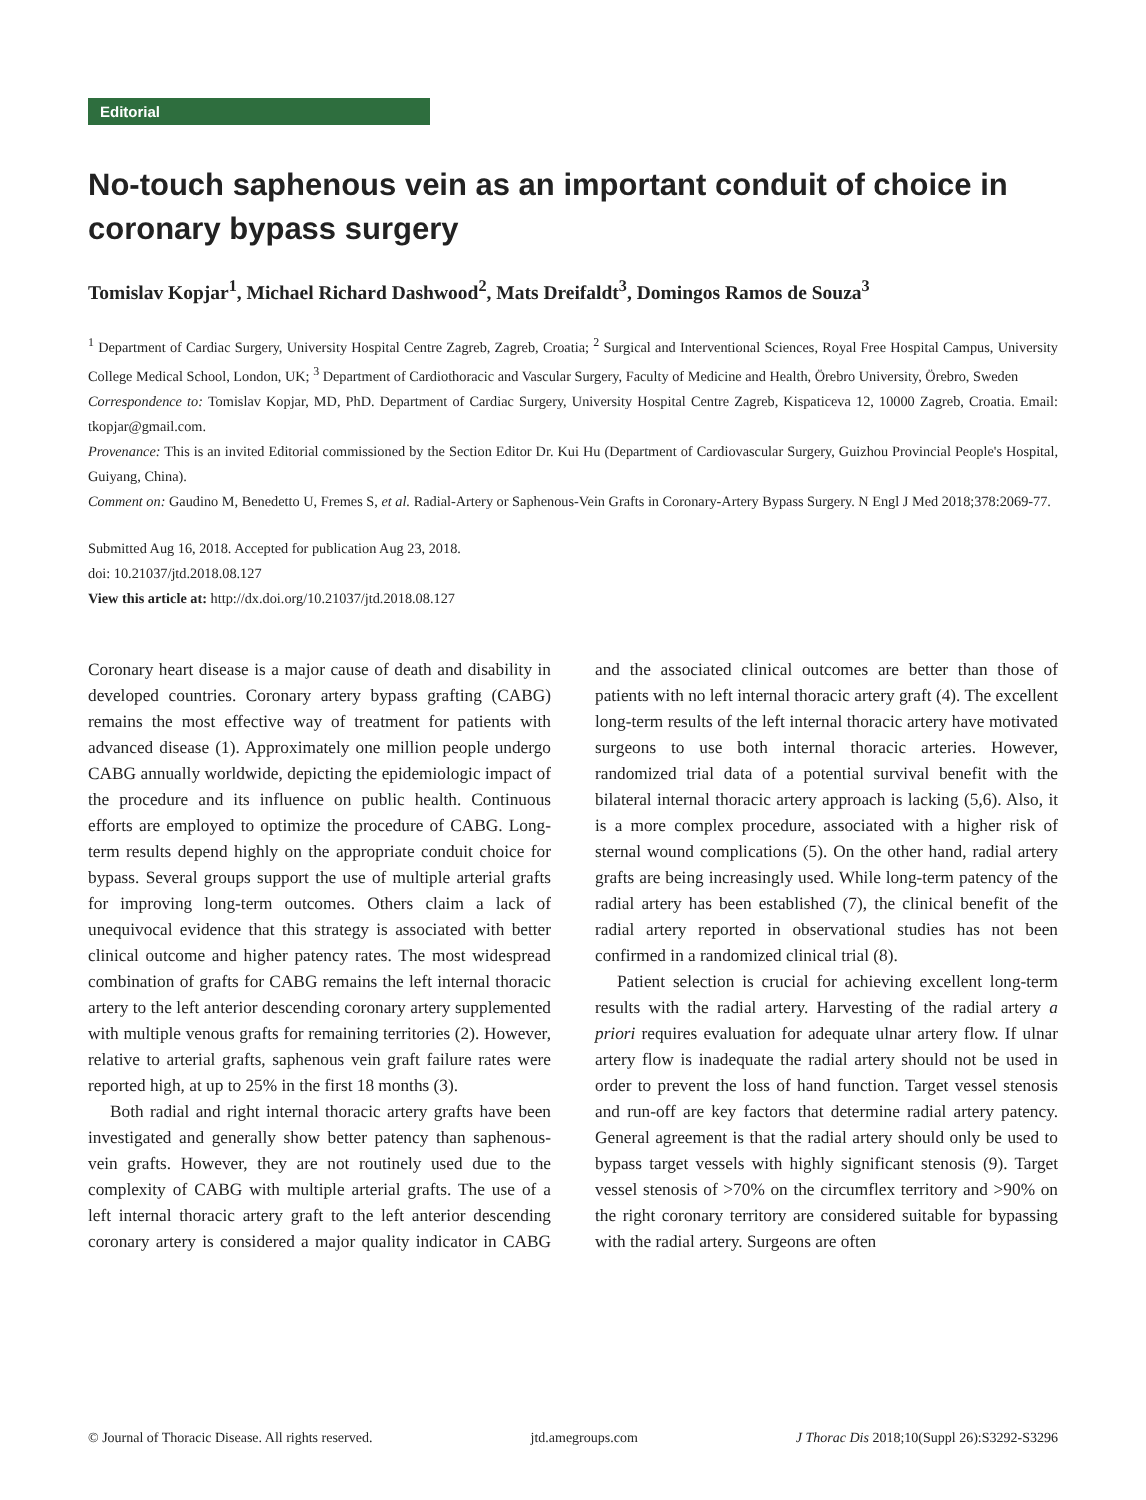Editorial
No-touch saphenous vein as an important conduit of choice in coronary bypass surgery
Tomislav Kopjar<sup>1</sup>, Michael Richard Dashwood<sup>2</sup>, Mats Dreifaldt<sup>3</sup>, Domingos Ramos de Souza<sup>3</sup>
<sup>1</sup> Department of Cardiac Surgery, University Hospital Centre Zagreb, Zagreb, Croatia; <sup>2</sup> Surgical and Interventional Sciences, Royal Free Hospital Campus, University College Medical School, London, UK; <sup>3</sup> Department of Cardiothoracic and Vascular Surgery, Faculty of Medicine and Health, Örebro University, Örebro, Sweden
Correspondence to: Tomislav Kopjar, MD, PhD. Department of Cardiac Surgery, University Hospital Centre Zagreb, Kispaticeva 12, 10000 Zagreb, Croatia. Email: tkopjar@gmail.com.
Provenance: This is an invited Editorial commissioned by the Section Editor Dr. Kui Hu (Department of Cardiovascular Surgery, Guizhou Provincial People's Hospital, Guiyang, China).
Comment on: Gaudino M, Benedetto U, Fremes S, et al. Radial-Artery or Saphenous-Vein Grafts in Coronary-Artery Bypass Surgery. N Engl J Med 2018;378:2069-77.
Submitted Aug 16, 2018. Accepted for publication Aug 23, 2018.
doi: 10.21037/jtd.2018.08.127
View this article at: http://dx.doi.org/10.21037/jtd.2018.08.127
Coronary heart disease is a major cause of death and disability in developed countries. Coronary artery bypass grafting (CABG) remains the most effective way of treatment for patients with advanced disease (1). Approximately one million people undergo CABG annually worldwide, depicting the epidemiologic impact of the procedure and its influence on public health. Continuous efforts are employed to optimize the procedure of CABG. Long-term results depend highly on the appropriate conduit choice for bypass. Several groups support the use of multiple arterial grafts for improving long-term outcomes. Others claim a lack of unequivocal evidence that this strategy is associated with better clinical outcome and higher patency rates. The most widespread combination of grafts for CABG remains the left internal thoracic artery to the left anterior descending coronary artery supplemented with multiple venous grafts for remaining territories (2). However, relative to arterial grafts, saphenous vein graft failure rates were reported high, at up to 25% in the first 18 months (3).
Both radial and right internal thoracic artery grafts have been investigated and generally show better patency than saphenous-vein grafts. However, they are not routinely used due to the complexity of CABG with multiple arterial grafts. The use of a left internal thoracic artery graft to the left anterior descending coronary artery is considered a major quality indicator in CABG and the associated clinical outcomes are better than those of patients with no left internal thoracic artery graft (4). The excellent long-term results of the left internal thoracic artery have motivated surgeons to use both internal thoracic arteries. However, randomized trial data of a potential survival benefit with the bilateral internal thoracic artery approach is lacking (5,6). Also, it is a more complex procedure, associated with a higher risk of sternal wound complications (5). On the other hand, radial artery grafts are being increasingly used. While long-term patency of the radial artery has been established (7), the clinical benefit of the radial artery reported in observational studies has not been confirmed in a randomized clinical trial (8).
Patient selection is crucial for achieving excellent long-term results with the radial artery. Harvesting of the radial artery a priori requires evaluation for adequate ulnar artery flow. If ulnar artery flow is inadequate the radial artery should not be used in order to prevent the loss of hand function. Target vessel stenosis and run-off are key factors that determine radial artery patency. General agreement is that the radial artery should only be used to bypass target vessels with highly significant stenosis (9). Target vessel stenosis of >70% on the circumflex territory and >90% on the right coronary territory are considered suitable for bypassing with the radial artery. Surgeons are often
© Journal of Thoracic Disease. All rights reserved. jtd.amegroups.com J Thorac Dis 2018;10(Suppl 26):S3292-S3296